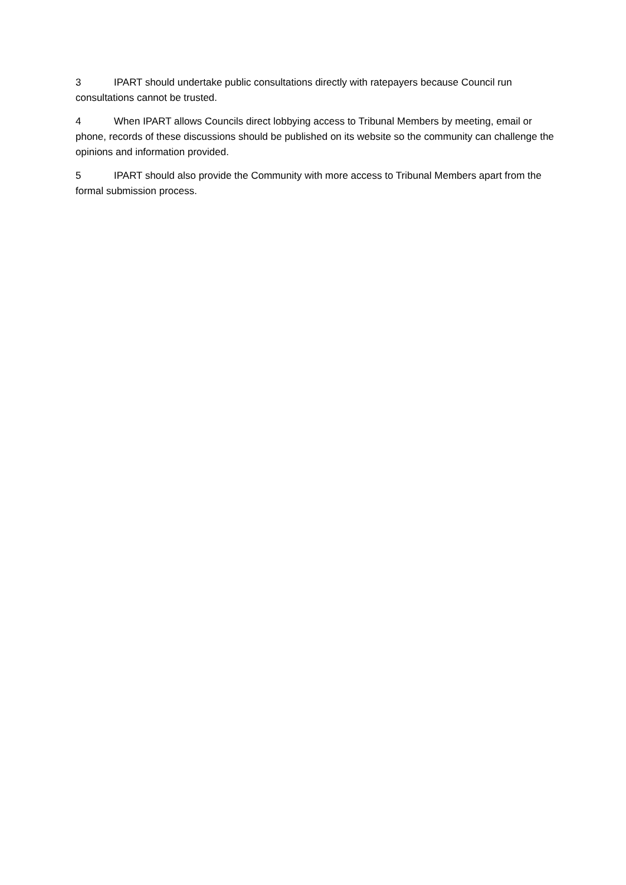3 IPART should undertake public consultations directly with ratepayers because Council run consultations cannot be trusted.
4 When IPART allows Councils direct lobbying access to Tribunal Members by meeting, email or phone, records of these discussions should be published on its website so the community can challenge the opinions and information provided.
5 IPART should also provide the Community with more access to Tribunal Members apart from the formal submission process.